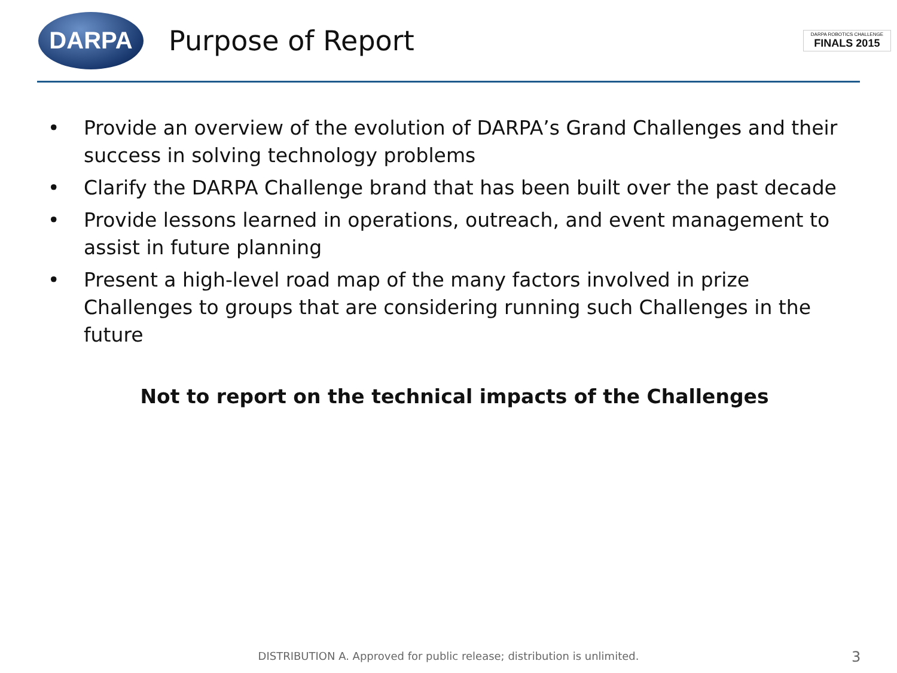DARPA
Purpose of Report
DARPA ROBOTICS CHALLENGE
FINALS 2015
• Provide an overview of the evolution of DARPA’s Grand Challenges and their success in solving technology problems
• Clarify the DARPA Challenge brand that has been built over the past decade
• Provide lessons learned in operations, outreach, and event management to assist in future planning
• Present a high-level road map of the many factors involved in prize Challenges to groups that are considering running such Challenges in the future
Not to report on the technical impacts of the Challenges
DISTRIBUTION A. Approved for public release; distribution is unlimited. 3